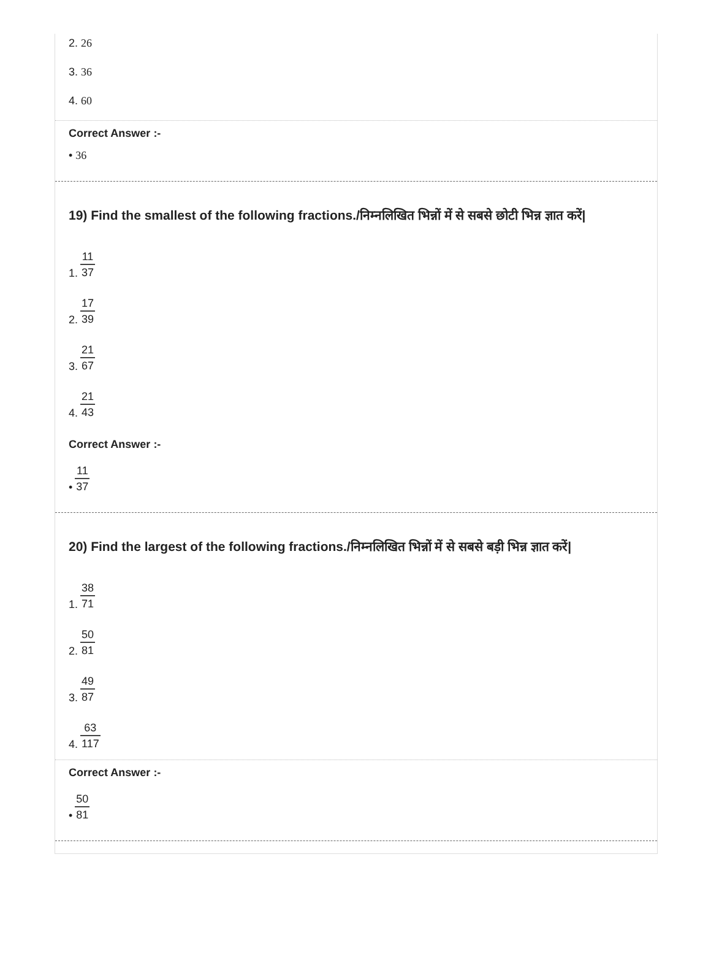2. 26
3. 36
4. 60
Correct Answer :-
• 36
19) Find the smallest of the following fractions./निम्नलिखित भिन्नों में से सबसे छोटी भिन्न ज्ञात करें|
1. 11 37
2. 17 39
3. 21 67
4. 21 43
Correct Answer :-
• 11 37
20) Find the largest of the following fractions./निम्नलिखित भिन्नों में से सबसे बड़ी भिन्न ज्ञात करें|
1. 38 71
2. 50 81
3. 49 87
4. 63 117
Correct Answer :-
• 50 81